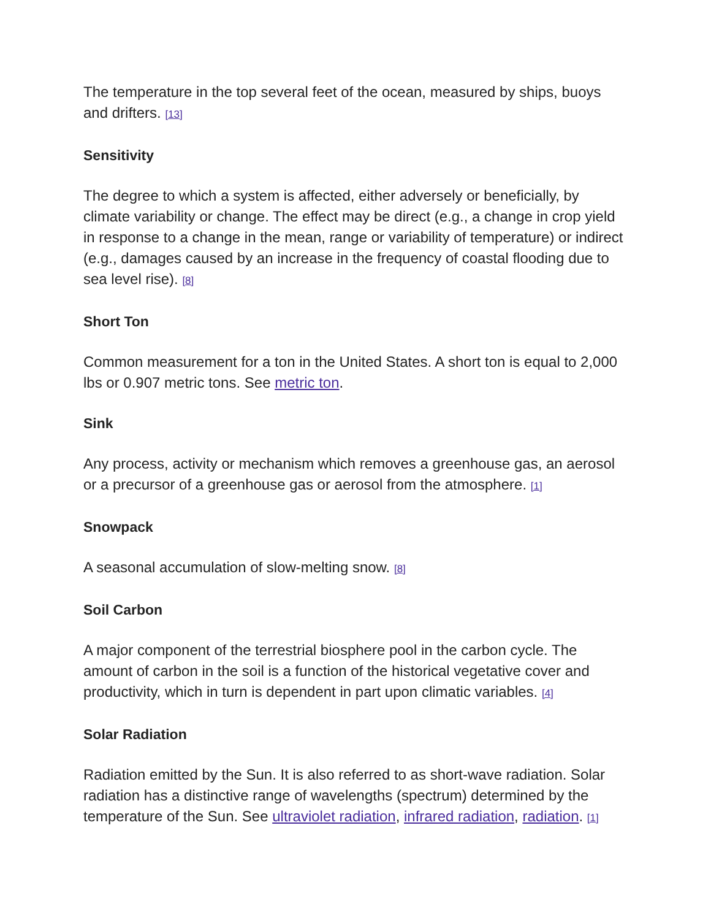The temperature in the top several feet of the ocean, measured by ships, buoys and drifters. [13]
Sensitivity
The degree to which a system is affected, either adversely or beneficially, by climate variability or change. The effect may be direct (e.g., a change in crop yield in response to a change in the mean, range or variability of temperature) or indirect (e.g., damages caused by an increase in the frequency of coastal flooding due to sea level rise). [8]
Short Ton
Common measurement for a ton in the United States. A short ton is equal to 2,000 lbs or 0.907 metric tons. See metric ton.
Sink
Any process, activity or mechanism which removes a greenhouse gas, an aerosol or a precursor of a greenhouse gas or aerosol from the atmosphere. [1]
Snowpack
A seasonal accumulation of slow-melting snow. [8]
Soil Carbon
A major component of the terrestrial biosphere pool in the carbon cycle. The amount of carbon in the soil is a function of the historical vegetative cover and productivity, which in turn is dependent in part upon climatic variables. [4]
Solar Radiation
Radiation emitted by the Sun. It is also referred to as short-wave radiation. Solar radiation has a distinctive range of wavelengths (spectrum) determined by the temperature of the Sun. See ultraviolet radiation, infrared radiation, radiation. [1]